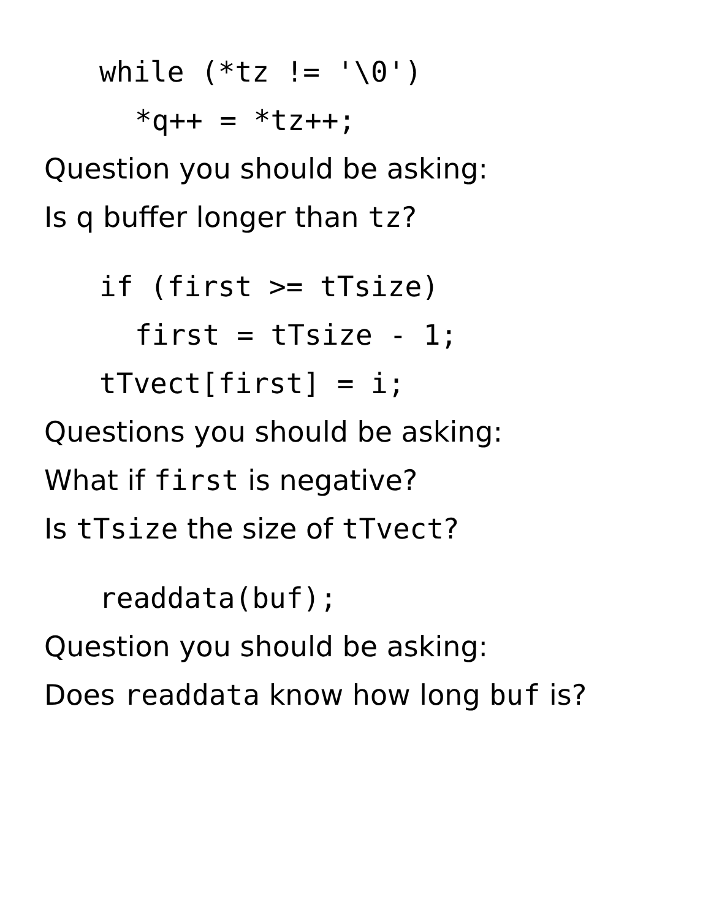while (*tz != '\0')
*q++ = *tz++;
Question you should be asking:
Is q buffer longer than tz?
if (first >= tTsize)
first = tTsize - 1;
tTvect[first] = i;
Questions you should be asking:
What if first is negative?
Is tTsize the size of tTvect?
readdata(buf);
Question you should be asking:
Does readdata know how long buf is?